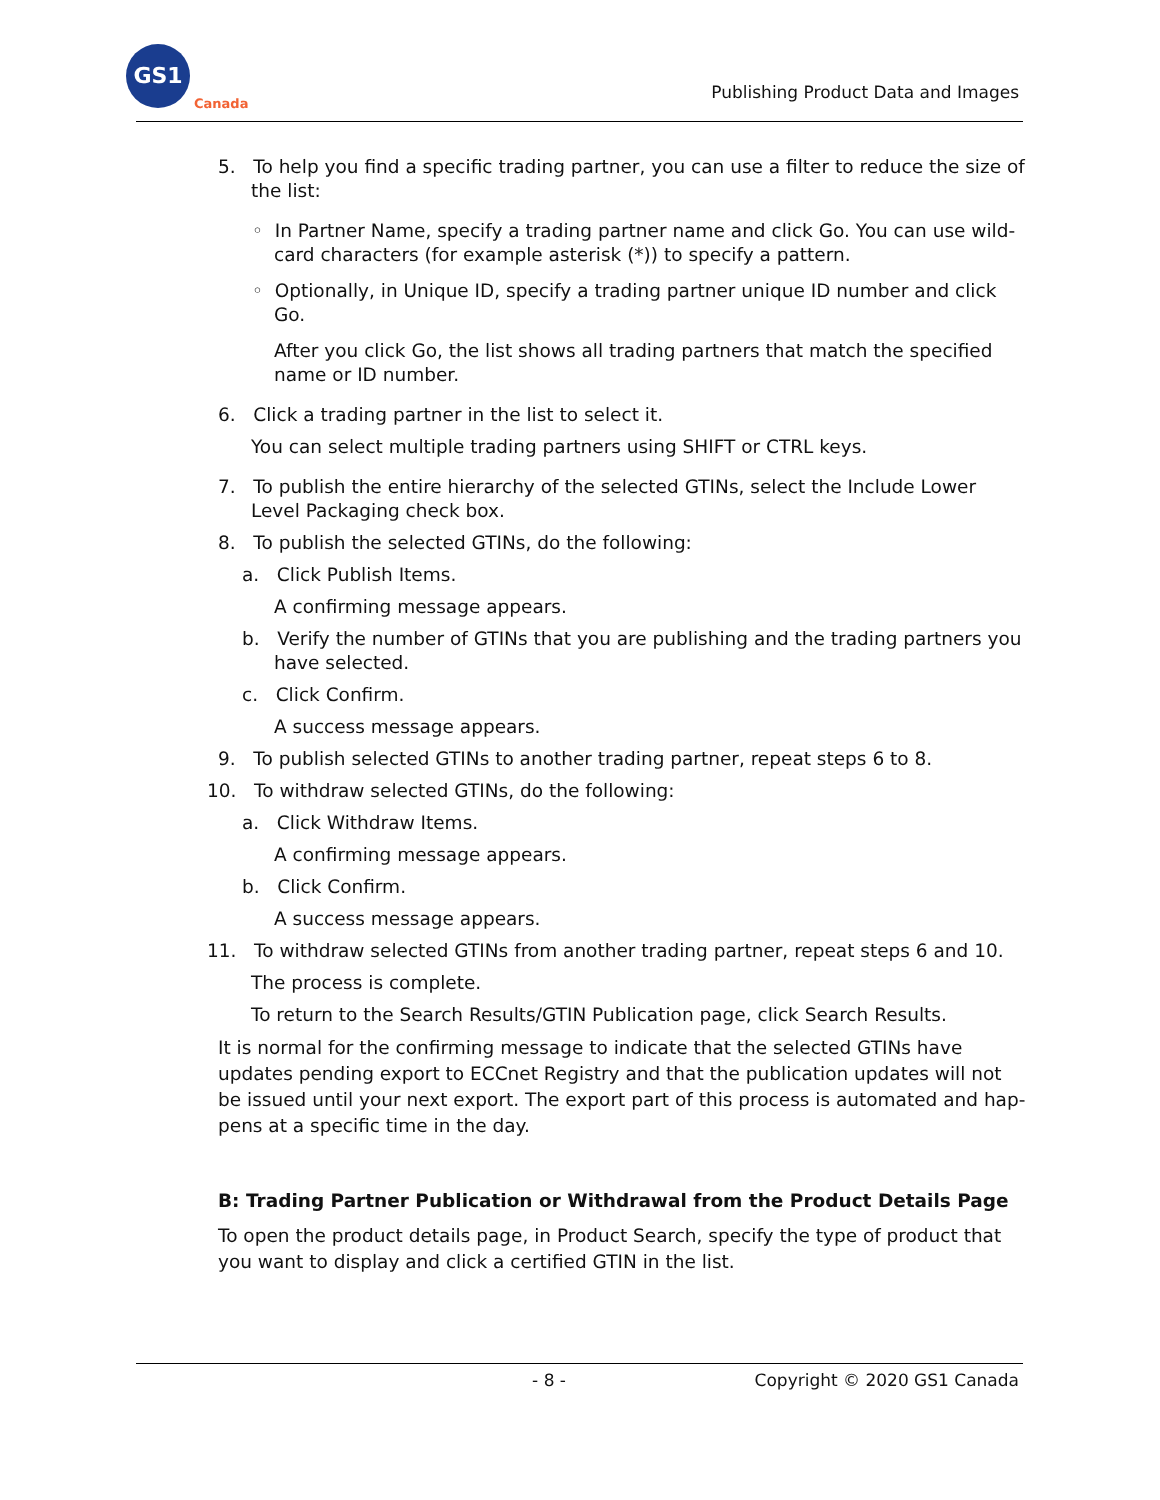GS1
Canada
Publishing Product Data and Images
5. To help you find a specific trading partner, you can use a filter to reduce the size of the list:
◦ In Partner Name, specify a trading partner name and click Go. You can use wild-card characters (for example asterisk (*)) to specify a pattern.
◦ Optionally, in Unique ID, specify a trading partner unique ID number and click Go.
After you click Go, the list shows all trading partners that match the specified name or ID number.
6. Click a trading partner in the list to select it.
You can select multiple trading partners using SHIFT or CTRL keys.
7. To publish the entire hierarchy of the selected GTINs, select the Include Lower Level Packaging check box.
8. To publish the selected GTINs, do the following:
a. Click Publish Items.
A confirming message appears.
b. Verify the number of GTINs that you are publishing and the trading partners you have selected.
c. Click Confirm.
A success message appears.
9. To publish selected GTINs to another trading partner, repeat steps 6 to 8.
10. To withdraw selected GTINs, do the following:
a. Click Withdraw Items.
A confirming message appears.
b. Click Confirm.
A success message appears.
11. To withdraw selected GTINs from another trading partner, repeat steps 6 and 10.
The process is complete.
To return to the Search Results/GTIN Publication page, click Search Results.
It is normal for the confirming message to indicate that the selected GTINs have updates pending export to ECCnet Registry and that the publication updates will not be issued until your next export. The export part of this process is automated and hap-pens at a specific time in the day.
B: Trading Partner Publication or Withdrawal from the Product Details Page
To open the product details page, in Product Search, specify the type of product that you want to display and click a certified GTIN in the list.
- 8 - Copyright © 2020 GS1 Canada